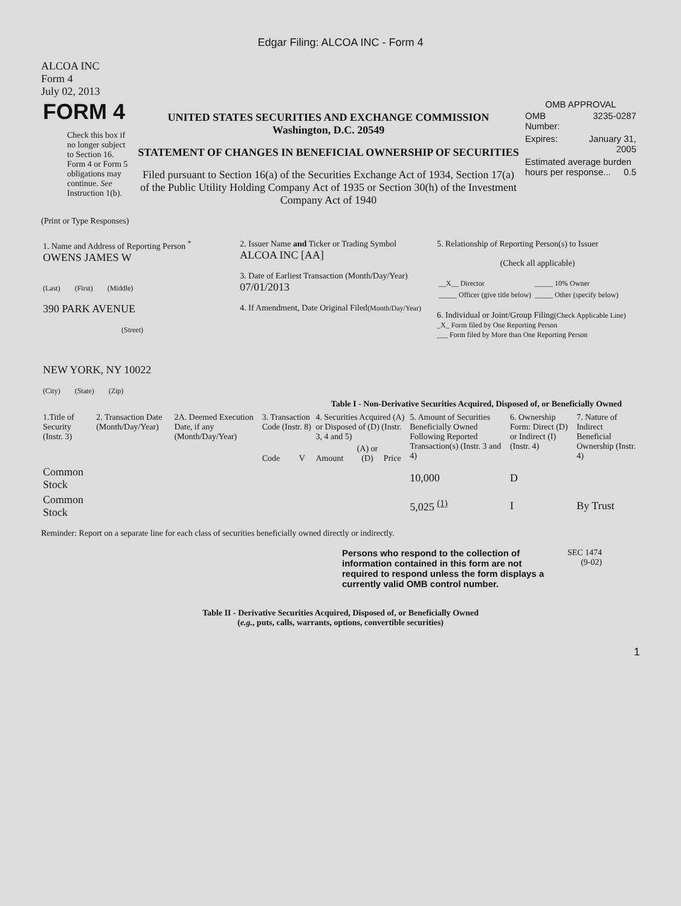Edgar Filing: ALCOA INC - Form 4
ALCOA INC
Form 4
July 02, 2013
| FORM 4 Check this box if no longer subject to Section 16. Form 4 or Form 5 obligations may continue. See Instruction 1(b). | UNITED STATES SECURITIES AND EXCHANGE COMMISSION Washington, D.C. 20549 STATEMENT OF CHANGES IN BENEFICIAL OWNERSHIP OF SECURITIES Filed pursuant to Section 16(a) of the Securities Exchange Act of 1934, Section 17(a) of the Public Utility Holding Company Act of 1935 or Section 30(h) of the Investment Company Act of 1940 | OMB APPROVAL / OMB Number: / 3235-0287 / / Expires: / January 31, 2005 / / Estimated average burden hours per response... 0.5 / / |
(Print or Type Responses)
| 1. Name and Address of Reporting Person <sup>*</sup> OWENS JAMES W (Last) (First) (Middle) 390 PARK AVENUE (Street) NEW YORK, NY 10022 (City) (State) (Zip) | 2. Issuer Name and Ticker or Trading Symbol ALCOA INC [AA] 3. Date of Earliest Transaction (Month/Day/Year) 07/01/2013 4. If Amendment, Date Original Filed (Month/Day/Year) | 5. Relationship of Reporting Person(s) to Issuer (Check all applicable) / __X__ Director / _____ 10% Owner / / _____ Officer (give title below) / _____ Other (specify below) / 6. Individual or Joint/Group Filing (Check Applicable Line) _X_ Form filed by One Reporting Person ___ Form filed by More than One Reporting Person |
Table I - Non-Derivative Securities Acquired, Disposed of, or Beneficially Owned
| 1.Title of Security (Instr. 3) | 2. Transaction Date (Month/Day/Year) | 2A. Deemed Execution Date, if any (Month/Day/Year) | 3. Transaction Code (Instr. 8) | | 4. Securities Acquired (A) or Disposed of (D) (Instr. 3, 4 and 5) | | | 5. Amount of Securities Beneficially Owned Following Reported Transaction(s) (Instr. 3 and 4) | 6. Ownership Form: Direct (D) or Indirect (I) (Instr. 4) | 7. Nature of Indirect Beneficial Ownership (Instr. 4) |
| --- | --- | --- | --- | --- | --- | --- | --- | --- | --- | --- |
| | | | Code | V | Amount | (A) or (D) | Price | | | |
| Common Stock | | | | | | | | 10,000 | D | |
| Common Stock | | | | | | | | 5,025 <sup>(1)</sup> | I | By Trust |
Reminder: Report on a separate line for each class of securities beneficially owned directly or indirectly.
| Persons who respond to the collection of information contained in this form are not required to respond unless the form displays a currently valid OMB control number. | SEC 1474 (9-02) |
Table II - Derivative Securities Acquired, Disposed of, or Beneficially Owned
(e.g., puts, calls, warrants, options, convertible securities)
1